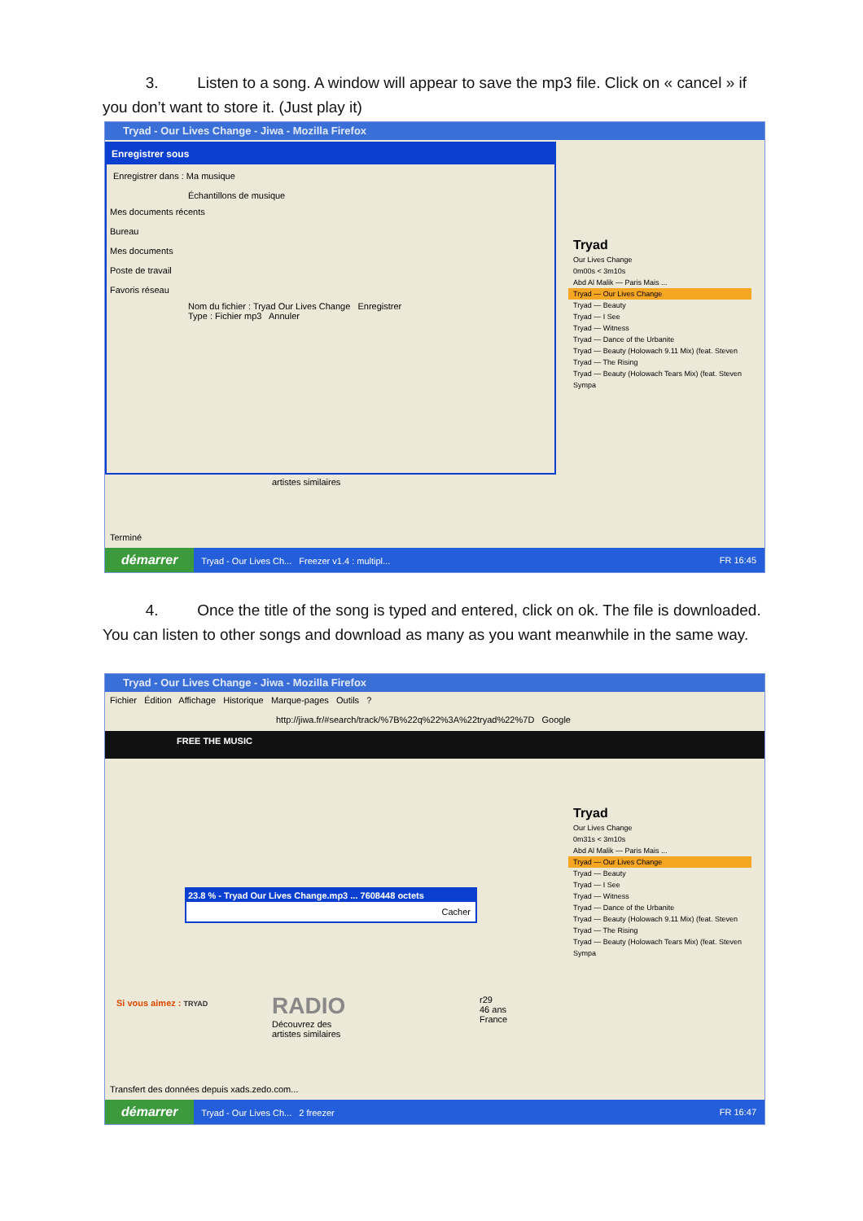3. Listen to a song. A window will appear to save the mp3 file. Click on « cancel » if you don’t want to store it. (Just play it)
Tryad - Our Lives Change - Jiwa - Mozilla Firefox
Enregistrer sous
Enregistrer dans : Ma musique
Échantillons de musique
Mes documents récents
Bureau
Mes documents
Poste de travail
Favoris réseau
Nom du fichier : Tryad Our Lives Change Enregistrer
Type : Fichier mp3 Annuler
Tryad
Our Lives Change
0m00s < 3m10s
Abd Al Malik — Paris Mais ...
Tryad — Our Lives Change
Tryad — Beauty
Tryad — I See
Tryad — Witness
Tryad — Dance of the Urbanite
Tryad — Beauty (Holowach 9.11 Mix) (feat. Steven
Tryad — The Rising
Tryad — Beauty (Holowach Tears Mix) (feat. Steven
Sympa
artistes similaires
Terminé
démarrer Tryad - Our Lives Ch... Freezer v1.4 : multipl... FR 16:45
4. Once the title of the song is typed and entered, click on ok. The file is downloaded. You can listen to other songs and download as many as you want meanwhile in the same way.
Tryad - Our Lives Change - Jiwa - Mozilla Firefox
Fichier Édition Affichage Historique Marque-pages Outils ?
http://jiwa.fr/#search/track/%7B%22q%22%3A%22tryad%22%7D Google
FREE THE MUSIC
23.8 % - Tryad Our Lives Change.mp3 ... 7608448 octets
Cacher
Tryad
Our Lives Change
0m31s < 3m10s
Abd Al Malik — Paris Mais ...
Tryad — Our Lives Change
Tryad — Beauty
Tryad — I See
Tryad — Witness
Tryad — Dance of the Urbanite
Tryad — Beauty (Holowach 9.11 Mix) (feat. Steven
Tryad — The Rising
Tryad — Beauty (Holowach Tears Mix) (feat. Steven
Sympa
Si vous aimez : TRYAD
RADIO
Découvrez des
artistes similaires
r29
46 ans
France
Transfert des données depuis xads.zedo.com...
démarrer Tryad - Our Lives Ch... 2 freezer FR 16:47